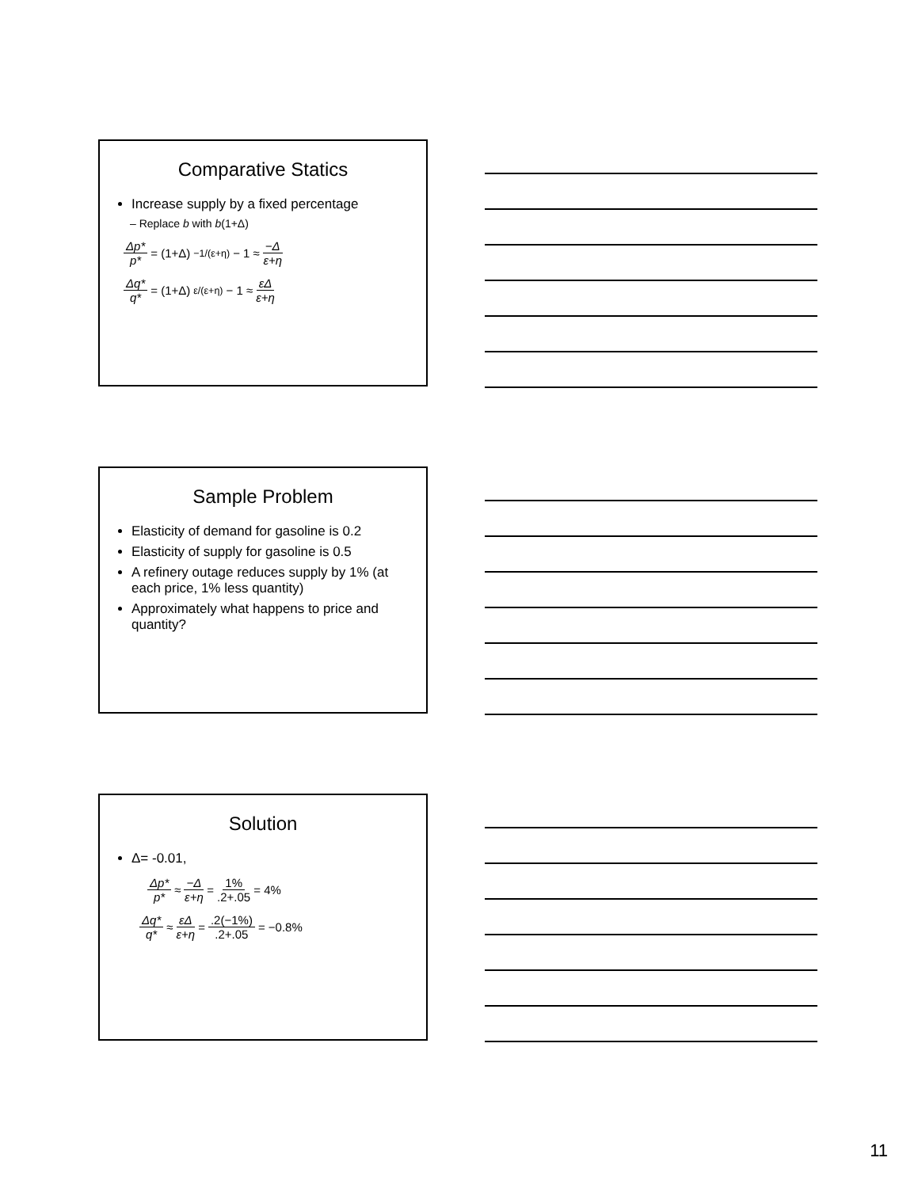Comparative Statics
Increase supply by a fixed percentage
– Replace b with b(1+Δ)
Δp* p* = (1+Δ)<sup>−1/(ε+η)</sup> − 1 ≈ −Δ ε+η
Δq* q* = (1+Δ)<sup>ε/(ε+η)</sup> − 1 ≈ εΔ ε+η
Sample Problem
Elasticity of demand for gasoline is 0.2
Elasticity of supply for gasoline is 0.5
A refinery outage reduces supply by 1% (at each price, 1% less quantity)
Approximately what happens to price and quantity?
Solution
Δ= -0.01,
Δp* p* ≈ −Δ ε+η = 1%.2+.05 = 4%
Δq* q* ≈ εΔ ε+η = .2(−1%).2+.05 = −0.8%
11